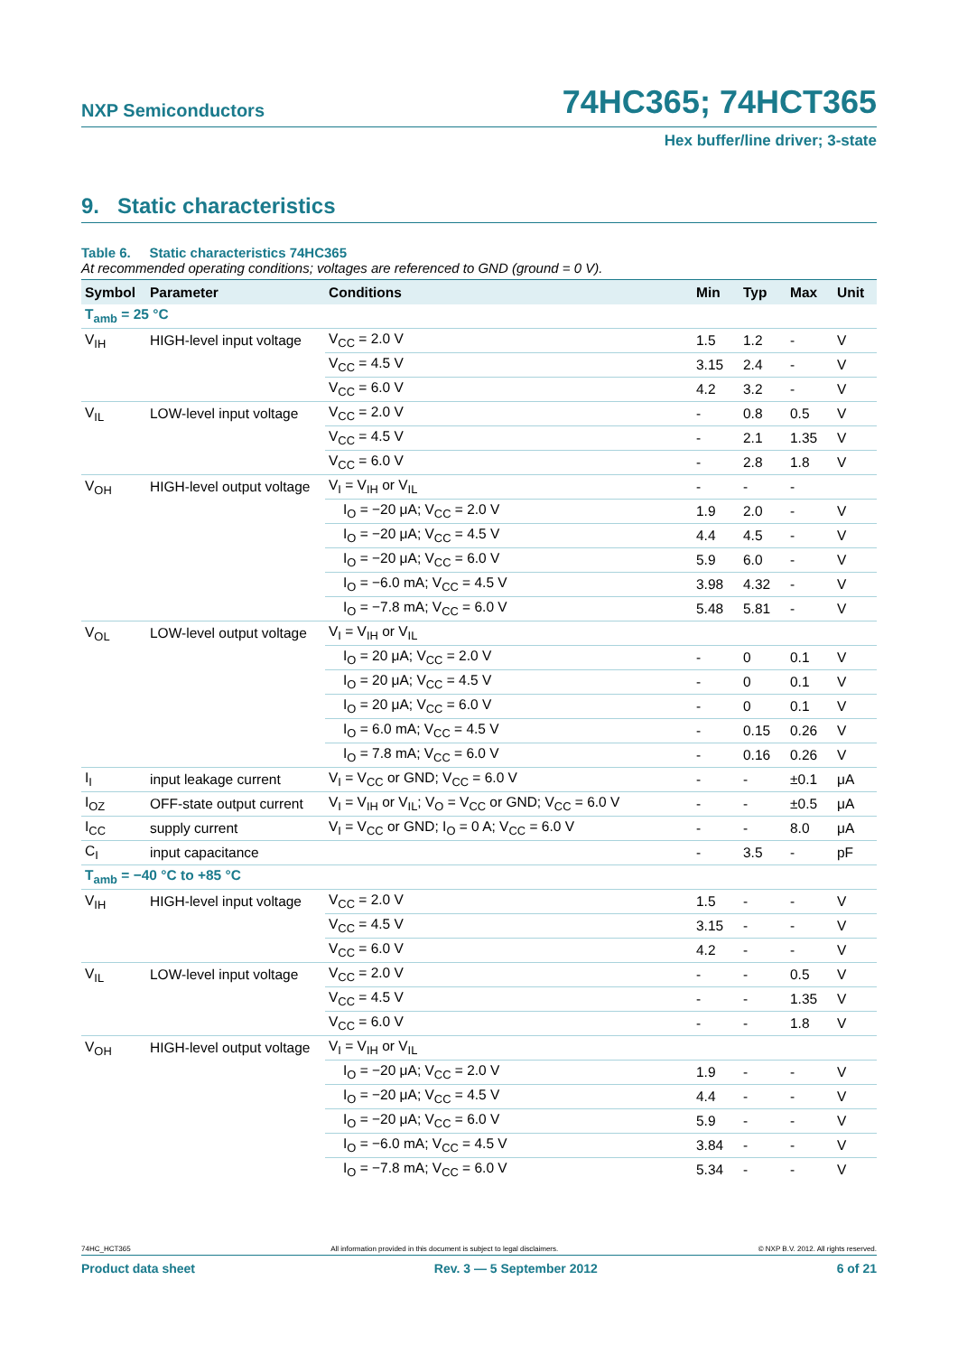NXP Semiconductors 74HC365; 74HCT365
Hex buffer/line driver; 3-state
9. Static characteristics
Table 6. Static characteristics 74HC365
At recommended operating conditions; voltages are referenced to GND (ground = 0 V).
| Symbol | Parameter | Conditions | Min | Typ | Max | Unit |
| --- | --- | --- | --- | --- | --- | --- |
| T<sub>amb</sub> = 25 °C | | | | | | |
| V<sub>IH</sub> | HIGH-level input voltage | V<sub>CC</sub> = 2.0 V | 1.5 | 1.2 | - | V |
| | | V<sub>CC</sub> = 4.5 V | 3.15 | 2.4 | - | V |
| | | V<sub>CC</sub> = 6.0 V | 4.2 | 3.2 | - | V |
| V<sub>IL</sub> | LOW-level input voltage | V<sub>CC</sub> = 2.0 V | - | 0.8 | 0.5 | V |
| | | V<sub>CC</sub> = 4.5 V | - | 2.1 | 1.35 | V |
| | | V<sub>CC</sub> = 6.0 V | - | 2.8 | 1.8 | V |
| V<sub>OH</sub> | HIGH-level output voltage | V<sub>I</sub> = V<sub>IH</sub> or V<sub>IL</sub> | - | - | - | |
| | | I<sub>O</sub> = −20 μA; V<sub>CC</sub> = 2.0 V | 1.9 | 2.0 | - | V |
| | | I<sub>O</sub> = −20 μA; V<sub>CC</sub> = 4.5 V | 4.4 | 4.5 | - | V |
| | | I<sub>O</sub> = −20 μA; V<sub>CC</sub> = 6.0 V | 5.9 | 6.0 | - | V |
| | | I<sub>O</sub> = −6.0 mA; V<sub>CC</sub> = 4.5 V | 3.98 | 4.32 | - | V |
| | | I<sub>O</sub> = −7.8 mA; V<sub>CC</sub> = 6.0 V | 5.48 | 5.81 | - | V |
| V<sub>OL</sub> | LOW-level output voltage | V<sub>I</sub> = V<sub>IH</sub> or V<sub>IL</sub> | | | | |
| | | I<sub>O</sub> = 20 μA; V<sub>CC</sub> = 2.0 V | - | 0 | 0.1 | V |
| | | I<sub>O</sub> = 20 μA; V<sub>CC</sub> = 4.5 V | - | 0 | 0.1 | V |
| | | I<sub>O</sub> = 20 μA; V<sub>CC</sub> = 6.0 V | - | 0 | 0.1 | V |
| | | I<sub>O</sub> = 6.0 mA; V<sub>CC</sub> = 4.5 V | - | 0.15 | 0.26 | V |
| | | I<sub>O</sub> = 7.8 mA; V<sub>CC</sub> = 6.0 V | - | 0.16 | 0.26 | V |
| I<sub>I</sub> | input leakage current | V<sub>I</sub> = V<sub>CC</sub> or GND; V<sub>CC</sub> = 6.0 V | - | - | ±0.1 | μA |
| I<sub>OZ</sub> | OFF-state output current | V<sub>I</sub> = V<sub>IH</sub> or V<sub>IL</sub>; V<sub>O</sub> = V<sub>CC</sub> or GND; V<sub>CC</sub> = 6.0 V | - | - | ±0.5 | μA |
| I<sub>CC</sub> | supply current | V<sub>I</sub> = V<sub>CC</sub> or GND; I<sub>O</sub> = 0 A; V<sub>CC</sub> = 6.0 V | - | - | 8.0 | μA |
| C<sub>I</sub> | input capacitance | | - | 3.5 | - | pF |
| T<sub>amb</sub> = −40 °C to +85 °C | | | | | | |
| V<sub>IH</sub> | HIGH-level input voltage | V<sub>CC</sub> = 2.0 V | 1.5 | - | - | V |
| | | V<sub>CC</sub> = 4.5 V | 3.15 | - | - | V |
| | | V<sub>CC</sub> = 6.0 V | 4.2 | - | - | V |
| V<sub>IL</sub> | LOW-level input voltage | V<sub>CC</sub> = 2.0 V | - | - | 0.5 | V |
| | | V<sub>CC</sub> = 4.5 V | - | - | 1.35 | V |
| | | V<sub>CC</sub> = 6.0 V | - | - | 1.8 | V |
| V<sub>OH</sub> | HIGH-level output voltage | V<sub>I</sub> = V<sub>IH</sub> or V<sub>IL</sub> | | | | |
| | | I<sub>O</sub> = −20 μA; V<sub>CC</sub> = 2.0 V | 1.9 | - | - | V |
| | | I<sub>O</sub> = −20 μA; V<sub>CC</sub> = 4.5 V | 4.4 | - | - | V |
| | | I<sub>O</sub> = −20 μA; V<sub>CC</sub> = 6.0 V | 5.9 | - | - | V |
| | | I<sub>O</sub> = −6.0 mA; V<sub>CC</sub> = 4.5 V | 3.84 | - | - | V |
| | | I<sub>O</sub> = −7.8 mA; V<sub>CC</sub> = 6.0 V | 5.34 | - | - | V |
74HC_HCT365 All information provided in this document is subject to legal disclaimers. © NXP B.V. 2012. All rights reserved.
Product data sheet Rev. 3 — 5 September 2012 6 of 21